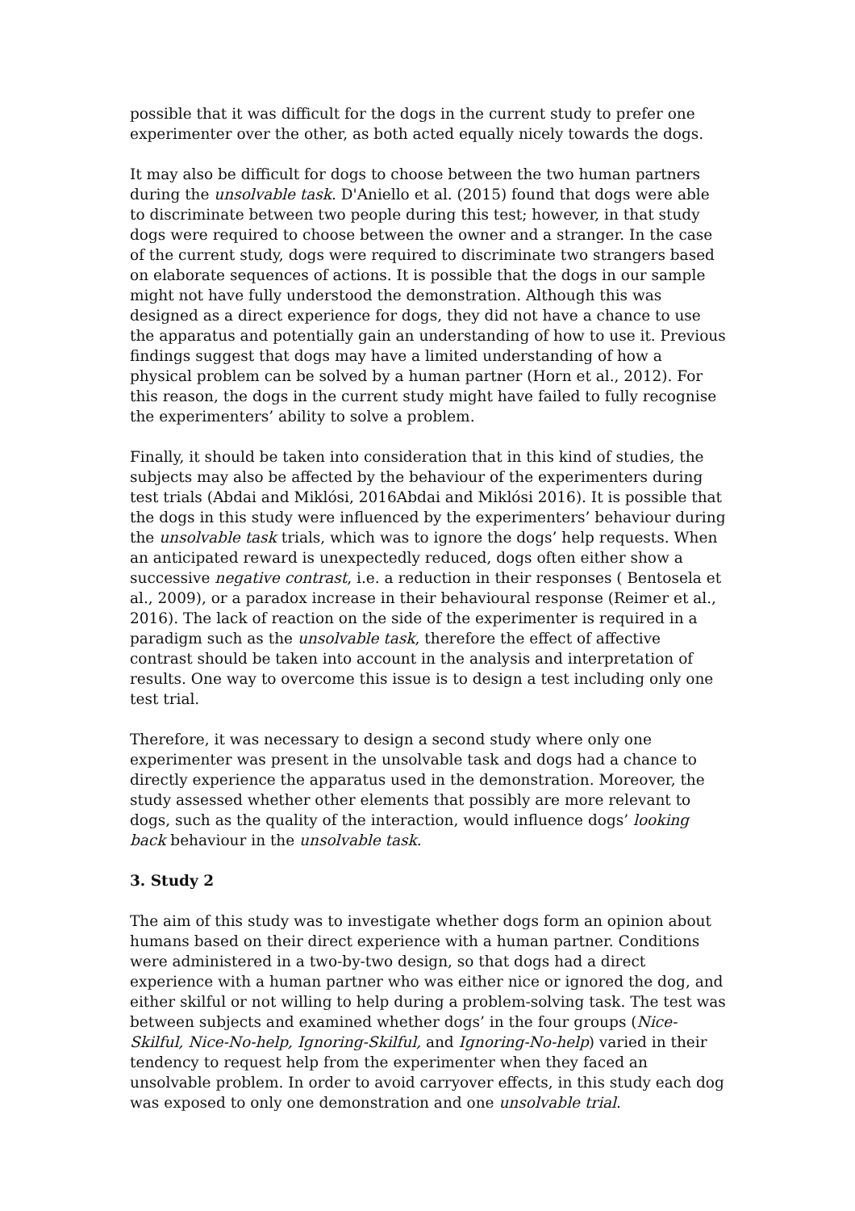possible that it was difficult for the dogs in the current study to prefer one experimenter over the other, as both acted equally nicely towards the dogs.
It may also be difficult for dogs to choose between the two human partners during the unsolvable task. D'Aniello et al. (2015) found that dogs were able to discriminate between two people during this test; however, in that study dogs were required to choose between the owner and a stranger. In the case of the current study, dogs were required to discriminate two strangers based on elaborate sequences of actions. It is possible that the dogs in our sample might not have fully understood the demonstration. Although this was designed as a direct experience for dogs, they did not have a chance to use the apparatus and potentially gain an understanding of how to use it. Previous findings suggest that dogs may have a limited understanding of how a physical problem can be solved by a human partner (Horn et al., 2012). For this reason, the dogs in the current study might have failed to fully recognise the experimenters’ ability to solve a problem.
Finally, it should be taken into consideration that in this kind of studies, the subjects may also be affected by the behaviour of the experimenters during test trials (Abdai and Miklósi, 2016Abdai and Miklósi 2016). It is possible that the dogs in this study were influenced by the experimenters’ behaviour during the unsolvable task trials, which was to ignore the dogs’ help requests. When an anticipated reward is unexpectedly reduced, dogs often either show a successive negative contrast, i.e. a reduction in their responses ( Bentosela et al., 2009), or a paradox increase in their behavioural response (Reimer et al., 2016). The lack of reaction on the side of the experimenter is required in a paradigm such as the unsolvable task, therefore the effect of affective contrast should be taken into account in the analysis and interpretation of results. One way to overcome this issue is to design a test including only one test trial.
Therefore, it was necessary to design a second study where only one experimenter was present in the unsolvable task and dogs had a chance to directly experience the apparatus used in the demonstration. Moreover, the study assessed whether other elements that possibly are more relevant to dogs, such as the quality of the interaction, would influence dogs’ looking back behaviour in the unsolvable task.
3. Study 2
The aim of this study was to investigate whether dogs form an opinion about humans based on their direct experience with a human partner. Conditions were administered in a two-by-two design, so that dogs had a direct experience with a human partner who was either nice or ignored the dog, and either skilful or not willing to help during a problem-solving task. The test was between subjects and examined whether dogs’ in the four groups (Nice-Skilful, Nice-No-help, Ignoring-Skilful, and Ignoring-No-help) varied in their tendency to request help from the experimenter when they faced an unsolvable problem. In order to avoid carryover effects, in this study each dog was exposed to only one demonstration and one unsolvable trial.